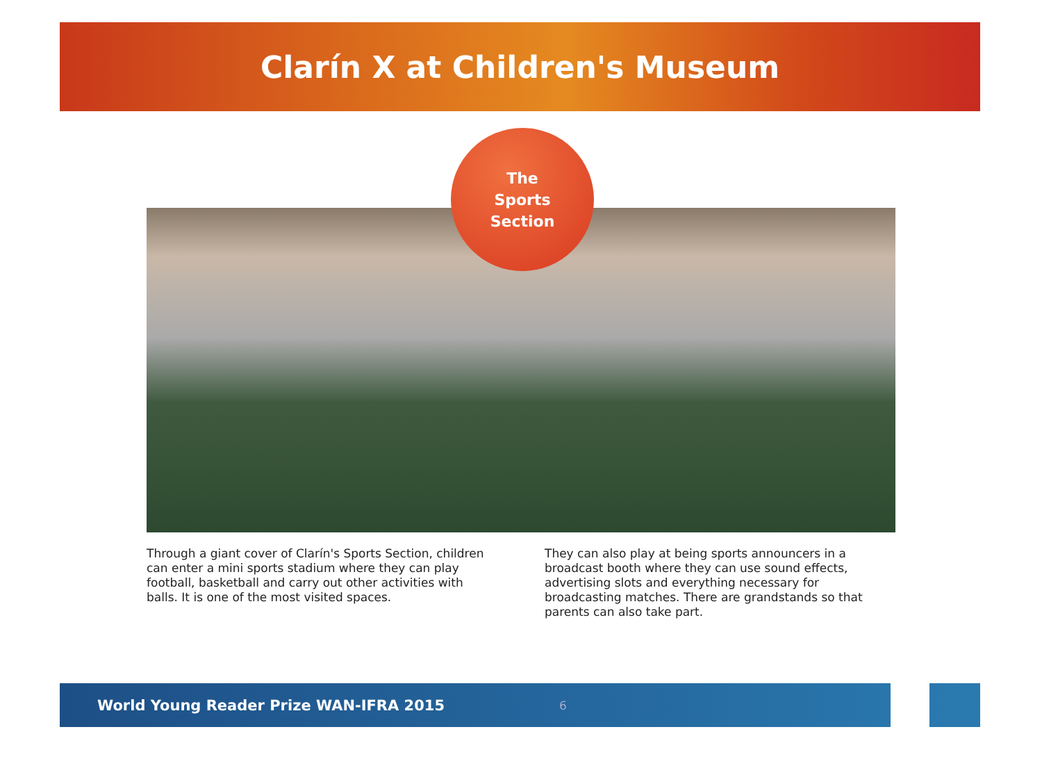Clarín X at Children's Museum
The
Sports
Section
Through a giant cover of Clarín's Sports Section, children can enter a mini sports stadium where they can play football, basketball and carry out other activities with balls. It is one of the most visited spaces.
They can also play at being sports announcers in a broadcast booth where they can use sound effects, advertising slots and everything necessary for broadcasting matches. There are grandstands so that parents can also take part.
World Young Reader Prize WAN-IFRA 2015 6